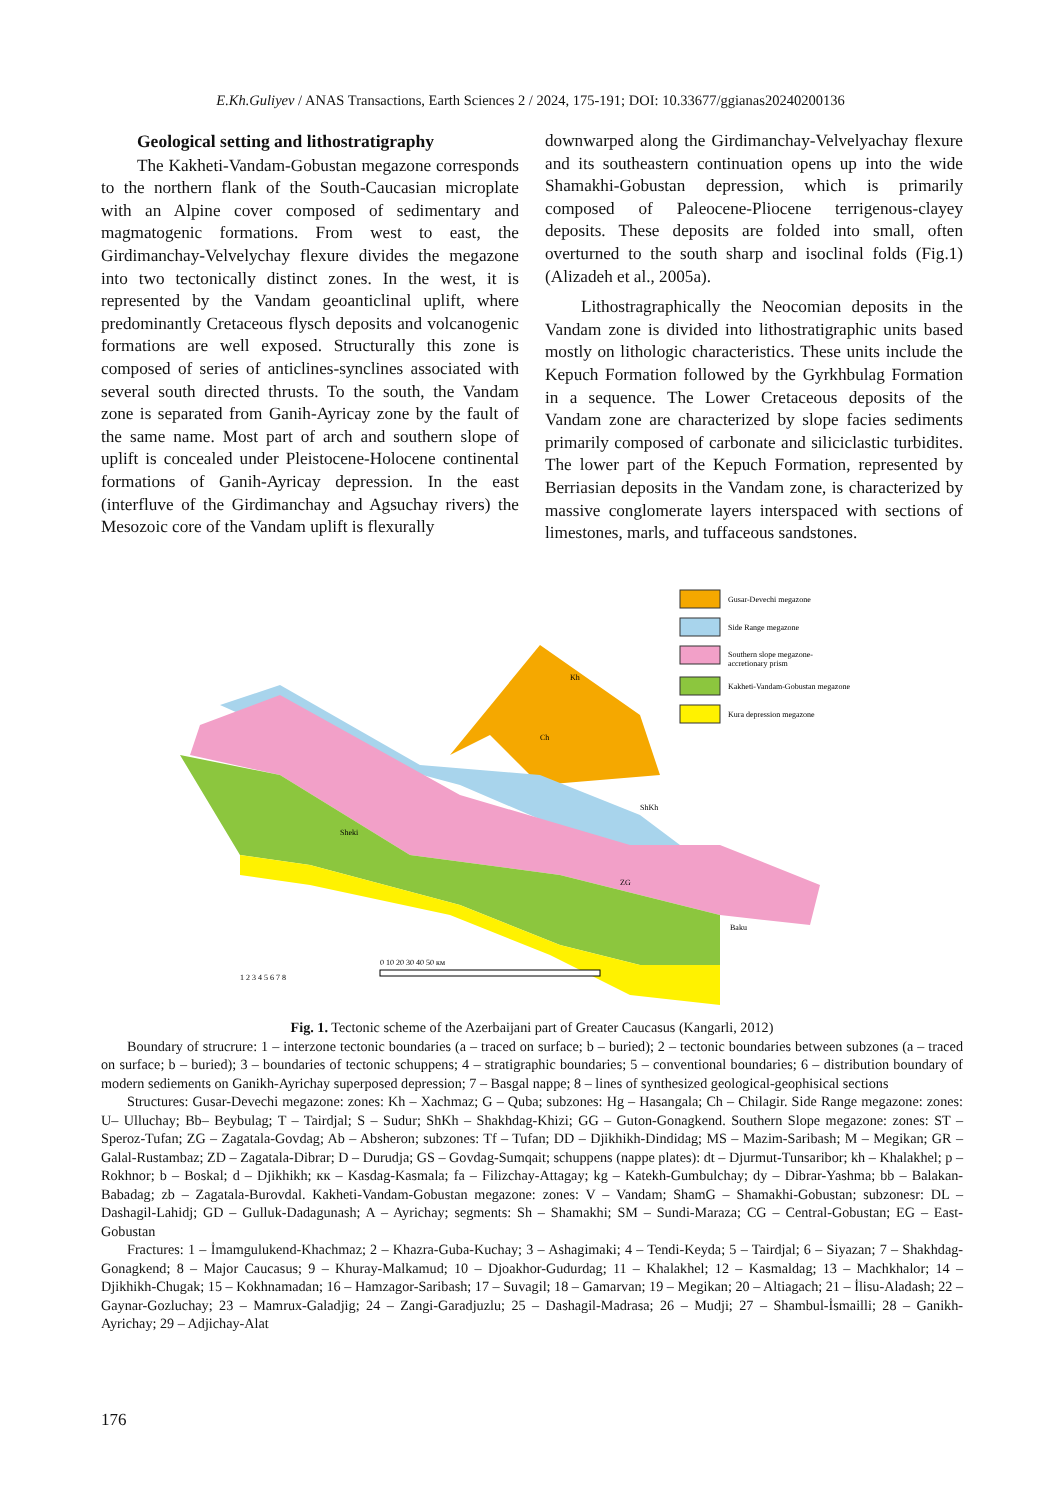E.Kh.Guliyev / ANAS Transactions, Earth Sciences 2 / 2024, 175-191; DOI: 10.33677/ggianas20240200136
Geological setting and lithostratigraphy
The Kakheti-Vandam-Gobustan megazone corresponds to the northern flank of the South-Caucasian microplate with an Alpine cover composed of sedimentary and magmatogenic formations. From west to east, the Girdimanchay-Velvelychay flexure divides the megazone into two tectonically distinct zones. In the west, it is represented by the Vandam geoanticlinal uplift, where predominantly Cretaceous flysch deposits and volcanogenic formations are well exposed. Structurally this zone is composed of series of anticlines-synclines associated with several south directed thrusts. To the south, the Vandam zone is separated from Ganih-Ayricay zone by the fault of the same name. Most part of arch and southern slope of uplift is concealed under Pleistocene-Holocene continental formations of Ganih-Ayricay depression. In the east (interfluve of the Girdimanchay and Agsuchay rivers) the Mesozoic core of the Vandam uplift is flexurally
downwarped along the Girdimanchay-Velvelyachay flexure and its southeastern continuation opens up into the wide Shamakhi-Gobustan depression, which is primarily composed of Paleocene-Pliocene terrigenous-clayey deposits. These deposits are folded into small, often overturned to the south sharp and isoclinal folds (Fig.1) (Alizadeh et al., 2005a).
Lithostragraphically the Neocomian deposits in the Vandam zone is divided into lithostratigraphic units based mostly on lithologic characteristics. These units include the Kepuch Formation followed by the Gyrkhbulag Formation in a sequence. The Lower Cretaceous deposits of the Vandam zone are characterized by slope facies sediments primarily composed of carbonate and siliciclastic turbidites. The lower part of the Kepuch Formation, represented by Berriasian deposits in the Vandam zone, is characterized by massive conglomerate layers interspaced with sections of limestones, marls, and tuffaceous sandstones.
Gusar-Devechi megazone
Side Range megazone
Southern slope megazone-
accretionary prism
Kakheti-Vandam-Gobustan megazone
Kura depression megazone
Kh
Ch
ShKh
Sheki
ZG
Baku
1 2 3 4 5 6 7 8
0 10 20 30 40 50 км
Fig. 1. Tectonic scheme of the Azerbaijani part of Greater Caucasus (Kangarli, 2012)
Boundary of strucrure: 1 – interzone tectonic boundaries (a – traced on surface; b – buried); 2 – tectonic boundaries between subzones (a – traced on surface; b – buried); 3 – boundaries of tectonic schuppens; 4 – stratigraphic boundaries; 5 – conventional boundaries; 6 – distribution boundary of modern sediements on Ganikh-Ayrichay superposed depression; 7 – Basgal nappe; 8 – lines of synthesized geological-geophisical sections
Structures: Gusar-Devechi megazone: zones: Kh – Xachmaz; G – Quba; subzones: Hg – Hasangala; Ch – Chilagir. Side Range megazone: zones: U– Ulluchay; Bb– Beybulag; T – Tairdjal; S – Sudur; ShKh – Shakhdag-Khizi; GG – Guton-Gonagkend. Southern Slope megazone: zones: ST – Speroz-Tufan; ZG – Zagatala-Govdag; Ab – Absheron; subzones: Tf – Tufan; DD – Djikhikh-Dindidag; MS – Mazim-Saribash; M – Megikan; GR – Galal-Rustambaz; ZD – Zagatala-Dibrar; D – Durudja; GS – Govdag-Sumqait; schuppens (nappe plates): dt – Djurmut-Tunsaribor; kh – Khalakhel; p – Rokhnor; b – Boskal; d – Djikhikh; кк – Kasdag-Kasmala; fa – Filizchay-Attagay; kg – Katekh-Gumbulchay; dy – Dibrar-Yashma; bb – Balakan-Babadag; zb – Zagatala-Burovdal. Kakheti-Vandam-Gobustan megazone: zones: V – Vandam; ShamG – Shamakhi-Gobustan; subzonesr: DL – Dashagil-Lahidj; GD – Gulluk-Dadagunash; A – Ayrichay; segments: Sh – Shamakhi; SM – Sundi-Maraza; CG – Central-Gobustan; EG – East-Gobustan
Fractures: 1 – İmamgulukend-Khachmaz; 2 – Khazra-Guba-Kuchay; 3 – Ashagimaki; 4 – Tendi-Keyda; 5 – Tairdjal; 6 – Siyazan; 7 – Shakhdag-Gonagkend; 8 – Major Caucasus; 9 – Khuray-Malkamud; 10 – Djoakhor-Gudurdag; 11 – Khalakhel; 12 – Kasmaldag; 13 – Machkhalor; 14 – Djikhikh-Chugak; 15 – Kokhnamadan; 16 – Hamzagor-Saribash; 17 – Suvagil; 18 – Gamarvan; 19 – Megikan; 20 – Altiagach; 21 – İlisu-Aladash; 22 – Gaynar-Gozluchay; 23 – Mamrux-Galadjig; 24 – Zangi-Garadjuzlu; 25 – Dashagil-Madrasa; 26 – Mudji; 27 – Shambul-İsmailli; 28 – Ganikh-Ayrichay; 29 – Adjichay-Alat
176